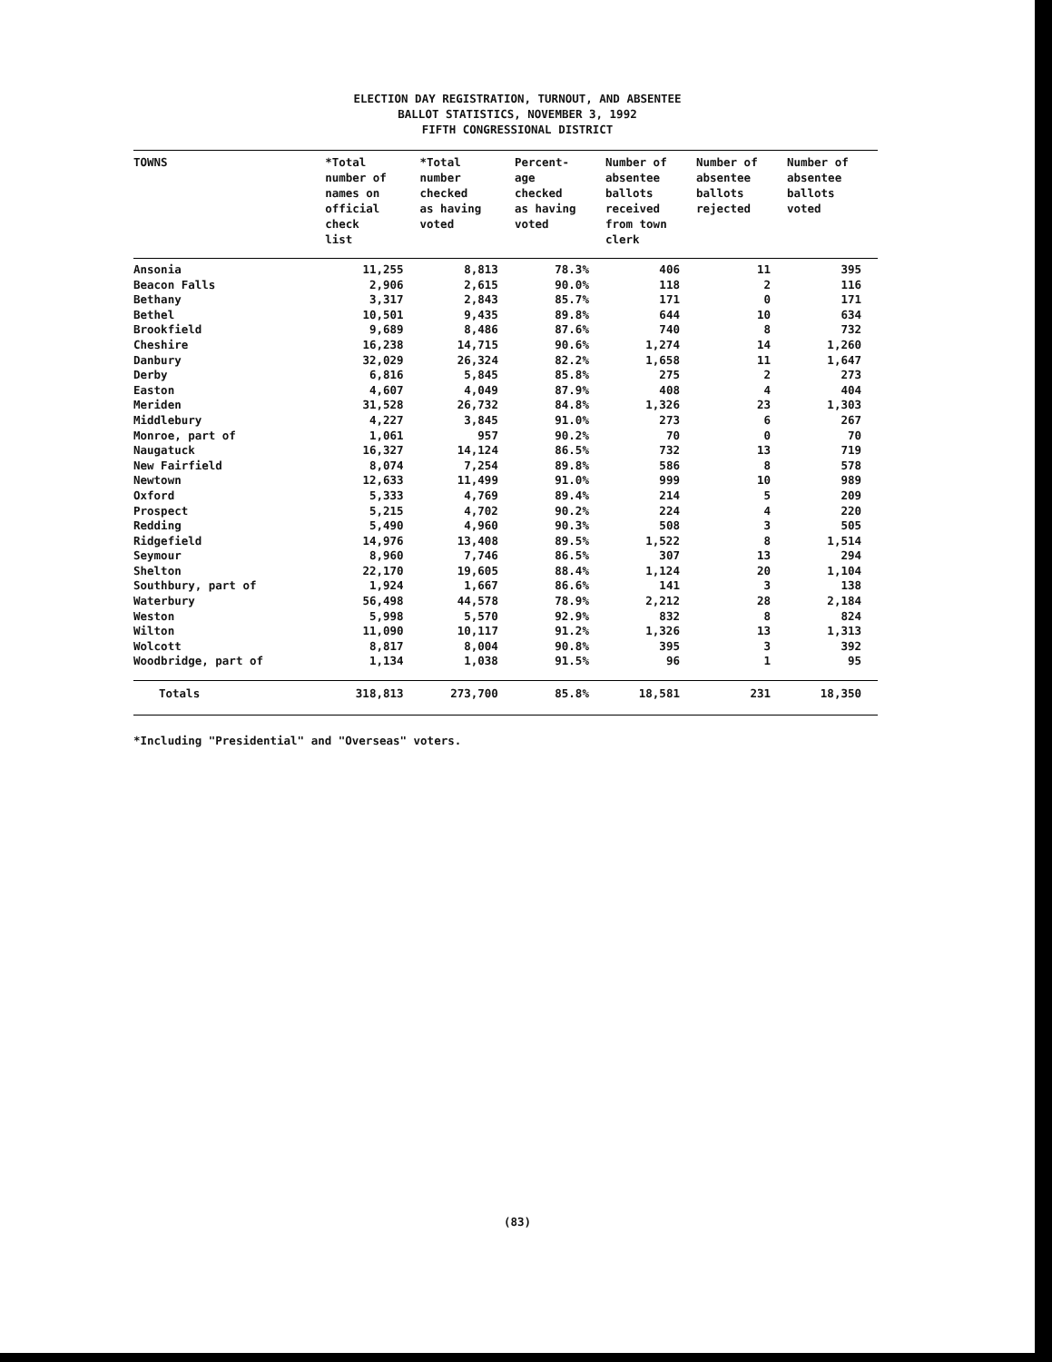ELECTION DAY REGISTRATION, TURNOUT, AND ABSENTEE
BALLOT STATISTICS, NOVEMBER 3, 1992
FIFTH CONGRESSIONAL DISTRICT
| TOWNS | *Total number of names on official check list | *Total number checked as having voted | Percent- age checked as having voted | Number of absentee ballots received from town clerk | Number of absentee ballots rejected | Number of absentee ballots voted |
| --- | --- | --- | --- | --- | --- | --- |
| Ansonia | 11,255 | 8,813 | 78.3% | 406 | 11 | 395 |
| Beacon Falls | 2,906 | 2,615 | 90.0% | 118 | 2 | 116 |
| Bethany | 3,317 | 2,843 | 85.7% | 171 | 0 | 171 |
| Bethel | 10,501 | 9,435 | 89.8% | 644 | 10 | 634 |
| Brookfield | 9,689 | 8,486 | 87.6% | 740 | 8 | 732 |
| Cheshire | 16,238 | 14,715 | 90.6% | 1,274 | 14 | 1,260 |
| Danbury | 32,029 | 26,324 | 82.2% | 1,658 | 11 | 1,647 |
| Derby | 6,816 | 5,845 | 85.8% | 275 | 2 | 273 |
| Easton | 4,607 | 4,049 | 87.9% | 408 | 4 | 404 |
| Meriden | 31,528 | 26,732 | 84.8% | 1,326 | 23 | 1,303 |
| Middlebury | 4,227 | 3,845 | 91.0% | 273 | 6 | 267 |
| Monroe, part of | 1,061 | 957 | 90.2% | 70 | 0 | 70 |
| Naugatuck | 16,327 | 14,124 | 86.5% | 732 | 13 | 719 |
| New Fairfield | 8,074 | 7,254 | 89.8% | 586 | 8 | 578 |
| Newtown | 12,633 | 11,499 | 91.0% | 999 | 10 | 989 |
| Oxford | 5,333 | 4,769 | 89.4% | 214 | 5 | 209 |
| Prospect | 5,215 | 4,702 | 90.2% | 224 | 4 | 220 |
| Redding | 5,490 | 4,960 | 90.3% | 508 | 3 | 505 |
| Ridgefield | 14,976 | 13,408 | 89.5% | 1,522 | 8 | 1,514 |
| Seymour | 8,960 | 7,746 | 86.5% | 307 | 13 | 294 |
| Shelton | 22,170 | 19,605 | 88.4% | 1,124 | 20 | 1,104 |
| Southbury, part of | 1,924 | 1,667 | 86.6% | 141 | 3 | 138 |
| Waterbury | 56,498 | 44,578 | 78.9% | 2,212 | 28 | 2,184 |
| Weston | 5,998 | 5,570 | 92.9% | 832 | 8 | 824 |
| Wilton | 11,090 | 10,117 | 91.2% | 1,326 | 13 | 1,313 |
| Wolcott | 8,817 | 8,004 | 90.8% | 395 | 3 | 392 |
| Woodbridge, part of | 1,134 | 1,038 | 91.5% | 96 | 1 | 95 |
| Totals | 318,813 | 273,700 | 85.8% | 18,581 | 231 | 18,350 |
*Including "Presidential" and "Overseas" voters.
(83)